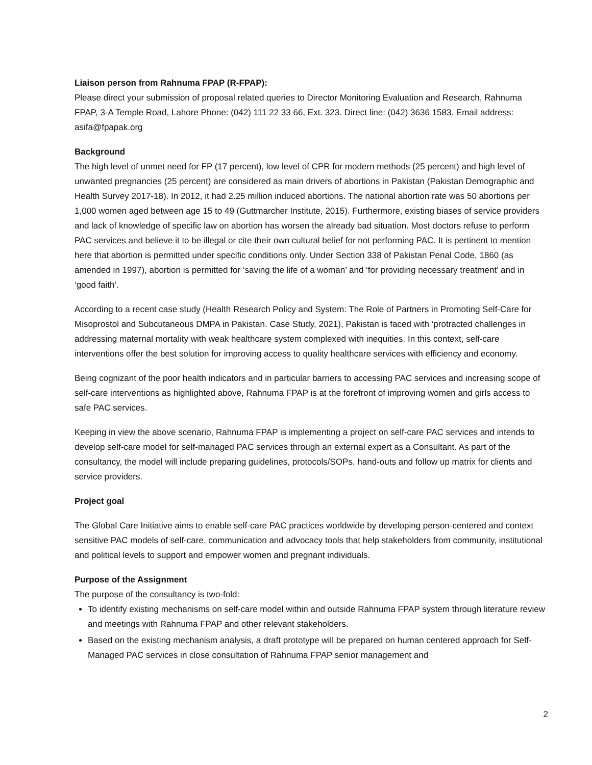Liaison person from Rahnuma FPAP (R-FPAP):
Please direct your submission of proposal related queries to Director Monitoring Evaluation and Research, Rahnuma FPAP, 3-A Temple Road, Lahore Phone: (042) 111 22 33 66, Ext. 323. Direct line: (042) 3636 1583. Email address: asifa@fpapak.org
Background
The high level of unmet need for FP (17 percent), low level of CPR for modern methods (25 percent) and high level of unwanted pregnancies (25 percent) are considered as main drivers of abortions in Pakistan (Pakistan Demographic and Health Survey 2017-18). In 2012, it had 2.25 million induced abortions. The national abortion rate was 50 abortions per 1,000 women aged between age 15 to 49 (Guttmarcher Institute, 2015). Furthermore, existing biases of service providers and lack of knowledge of specific law on abortion has worsen the already bad situation. Most doctors refuse to perform PAC services and believe it to be illegal or cite their own cultural belief for not performing PAC. It is pertinent to mention here that abortion is permitted under specific conditions only. Under Section 338 of Pakistan Penal Code, 1860 (as amended in 1997), abortion is permitted for ‘saving the life of a woman’ and ‘for providing necessary treatment’ and in ‘good faith’.
According to a recent case study (Health Research Policy and System: The Role of Partners in Promoting Self-Care for Misoprostol and Subcutaneous DMPA in Pakistan. Case Study, 2021), Pakistan is faced with ‘protracted challenges in addressing maternal mortality with weak healthcare system complexed with inequities. In this context, self-care interventions offer the best solution for improving access to quality healthcare services with efficiency and economy.
Being cognizant of the poor health indicators and in particular barriers to accessing PAC services and increasing scope of self-care interventions as highlighted above, Rahnuma FPAP is at the forefront of improving women and girls access to safe PAC services.
Keeping in view the above scenario, Rahnuma FPAP is implementing a project on self-care PAC services and intends to develop self-care model for self-managed PAC services through an external expert as a Consultant. As part of the consultancy, the model will include preparing guidelines, protocols/SOPs, hand-outs and follow up matrix for clients and service providers.
Project goal
The Global Care Initiative aims to enable self-care PAC practices worldwide by developing person-centered and context sensitive PAC models of self-care, communication and advocacy tools that help stakeholders from community, institutional and political levels to support and empower women and pregnant individuals.
Purpose of the Assignment
The purpose of the consultancy is two-fold:
To identify existing mechanisms on self-care model within and outside Rahnuma FPAP system through literature review and meetings with Rahnuma FPAP and other relevant stakeholders.
Based on the existing mechanism analysis, a draft prototype will be prepared on human centered approach for Self-Managed PAC services in close consultation of Rahnuma FPAP senior management and
2